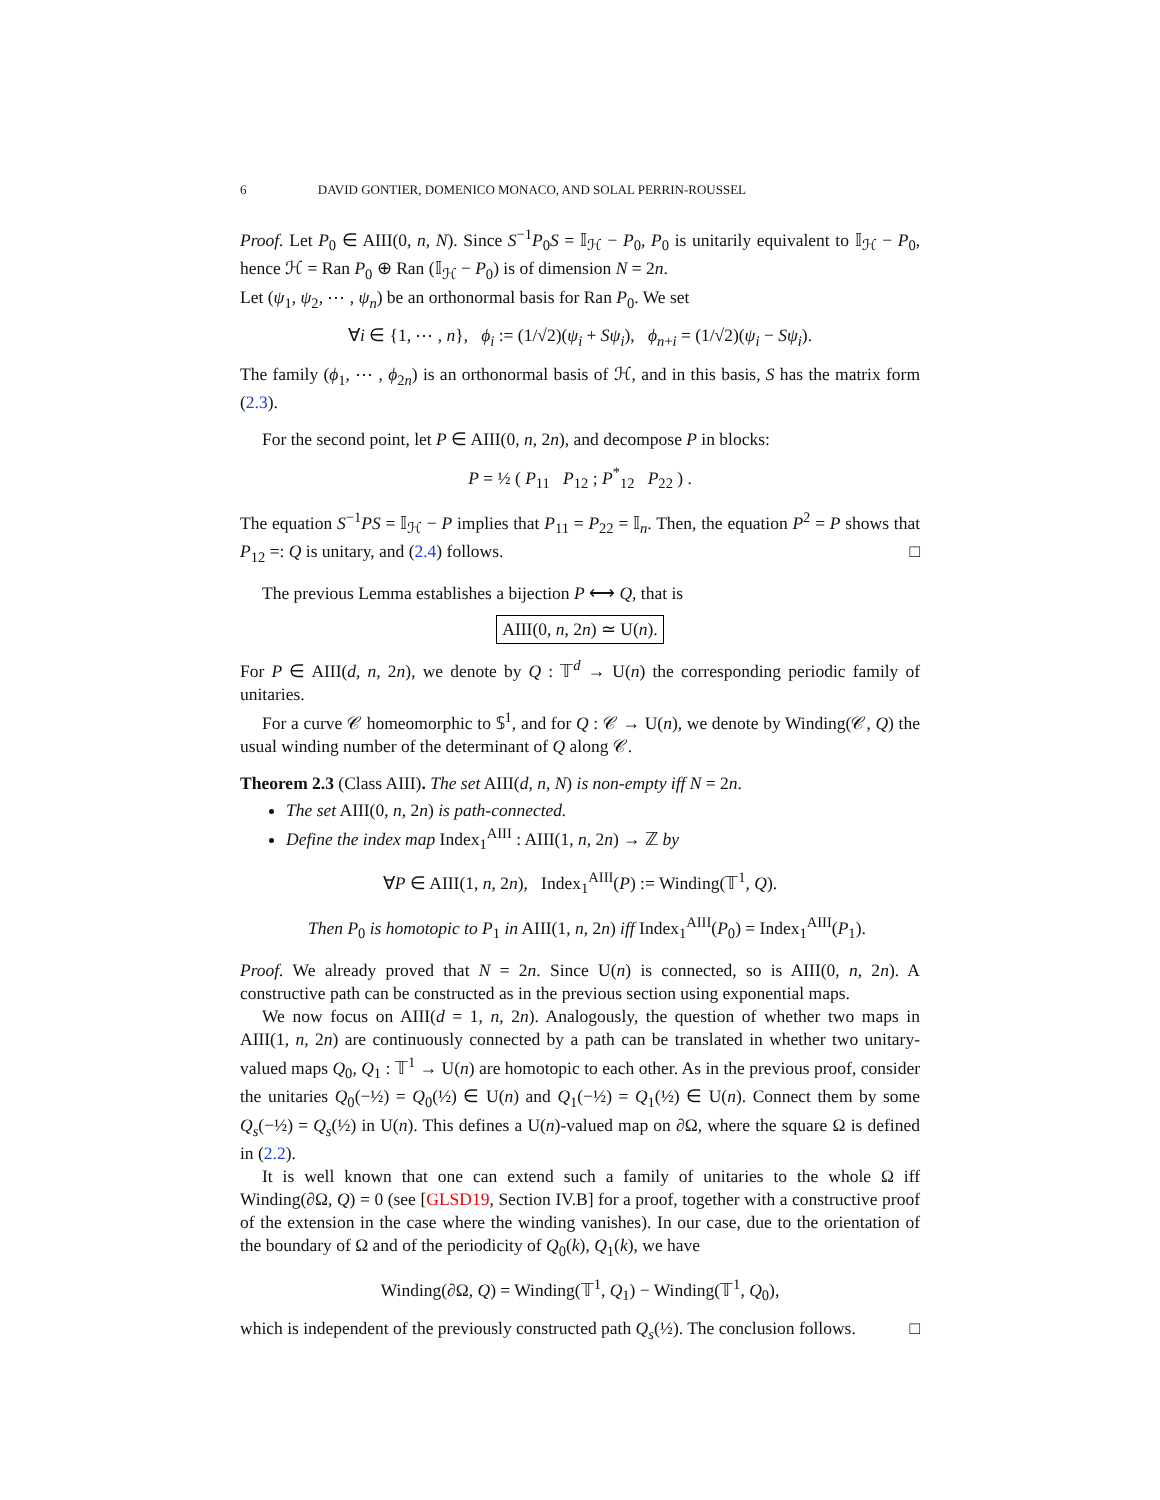6 DAVID GONTIER, DOMENICO MONACO, AND SOLAL PERRIN-ROUSSEL
Proof. Let P<sub>0</sub> ∈ AIII(0, n, N). Since S<sup>−1</sup>P<sub>0</sub>S = 𝕀<sub>ℋ</sub> − P<sub>0</sub>, P<sub>0</sub> is unitarily equivalent to 𝕀<sub>ℋ</sub> − P<sub>0</sub>, hence ℋ = Ran P<sub>0</sub> ⊕ Ran (𝕀<sub>ℋ</sub> − P<sub>0</sub>) is of dimension N = 2n.
Let (ψ<sub>1</sub>, ψ<sub>2</sub>, ⋯ , ψ<sub>n</sub>) be an orthonormal basis for Ran P<sub>0</sub>. We set
∀i ∈ {1, ⋯ , n}, ϕ<sub>i</sub> := (1/√2)(ψ<sub>i</sub> + Sψ<sub>i</sub>), ϕ<sub>n+i</sub> = (1/√2)(ψ<sub>i</sub> − Sψ<sub>i</sub>).
The family (ϕ<sub>1</sub>, ⋯ , ϕ<sub>2n</sub>) is an orthonormal basis of ℋ, and in this basis, S has the matrix form (2.3).
For the second point, let P ∈ AIII(0, n, 2n), and decompose P in blocks:
P = ½ ( P<sub>11</sub> P<sub>12</sub> ; P<sup>*</sup><sub>12</sub> P<sub>22</sub> ) .
The equation S<sup>−1</sup>PS = 𝕀<sub>ℋ</sub> − P implies that P<sub>11</sub> = P<sub>22</sub> = 𝕀<sub>n</sub>. Then, the equation P<sup>2</sup> = P shows that P<sub>12</sub> =: Q is unitary, and (2.4) follows. □
The previous Lemma establishes a bijection P ⟷ Q, that is
AIII(0, n, 2n) ≃ U(n).
For P ∈ AIII(d, n, 2n), we denote by Q : 𝕋<sup>d</sup> → U(n) the corresponding periodic family of unitaries.
For a curve 𝒞 homeomorphic to 𝕊<sup>1</sup>, and for Q : 𝒞 → U(n), we denote by Winding(𝒞, Q) the usual winding number of the determinant of Q along 𝒞.
Theorem 2.3 (Class AIII). The set AIII(d, n, N) is non-empty iff N = 2n.
The set AIII(0, n, 2n) is path-connected.
Define the index map Index<sub>1</sub><sup>AIII</sup> : AIII(1, n, 2n) → ℤ by
∀P ∈ AIII(1, n, 2n), Index<sub>1</sub><sup>AIII</sup>(P) := Winding(𝕋<sup>1</sup>, Q).
Then P<sub>0</sub> is homotopic to P<sub>1</sub> in AIII(1, n, 2n) iff Index<sub>1</sub><sup>AIII</sup>(P<sub>0</sub>) = Index<sub>1</sub><sup>AIII</sup>(P<sub>1</sub>).
Proof. We already proved that N = 2n. Since U(n) is connected, so is AIII(0, n, 2n). A constructive path can be constructed as in the previous section using exponential maps.
We now focus on AIII(d = 1, n, 2n). Analogously, the question of whether two maps in AIII(1, n, 2n) are continuously connected by a path can be translated in whether two unitary-valued maps Q<sub>0</sub>, Q<sub>1</sub> : 𝕋<sup>1</sup> → U(n) are homotopic to each other. As in the previous proof, consider the unitaries Q<sub>0</sub>(−½) = Q<sub>0</sub>(½) ∈ U(n) and Q<sub>1</sub>(−½) = Q<sub>1</sub>(½) ∈ U(n). Connect them by some Q<sub>s</sub>(−½) = Q<sub>s</sub>(½) in U(n). This defines a U(n)-valued map on ∂Ω, where the square Ω is defined in (2.2).
It is well known that one can extend such a family of unitaries to the whole Ω iff Winding(∂Ω, Q) = 0 (see [GLSD19, Section IV.B] for a proof, together with a constructive proof of the extension in the case where the winding vanishes). In our case, due to the orientation of the boundary of Ω and of the periodicity of Q<sub>0</sub>(k), Q<sub>1</sub>(k), we have
Winding(∂Ω, Q) = Winding(𝕋<sup>1</sup>, Q<sub>1</sub>) − Winding(𝕋<sup>1</sup>, Q<sub>0</sub>),
which is independent of the previously constructed path Q<sub>s</sub>(½). The conclusion follows. □